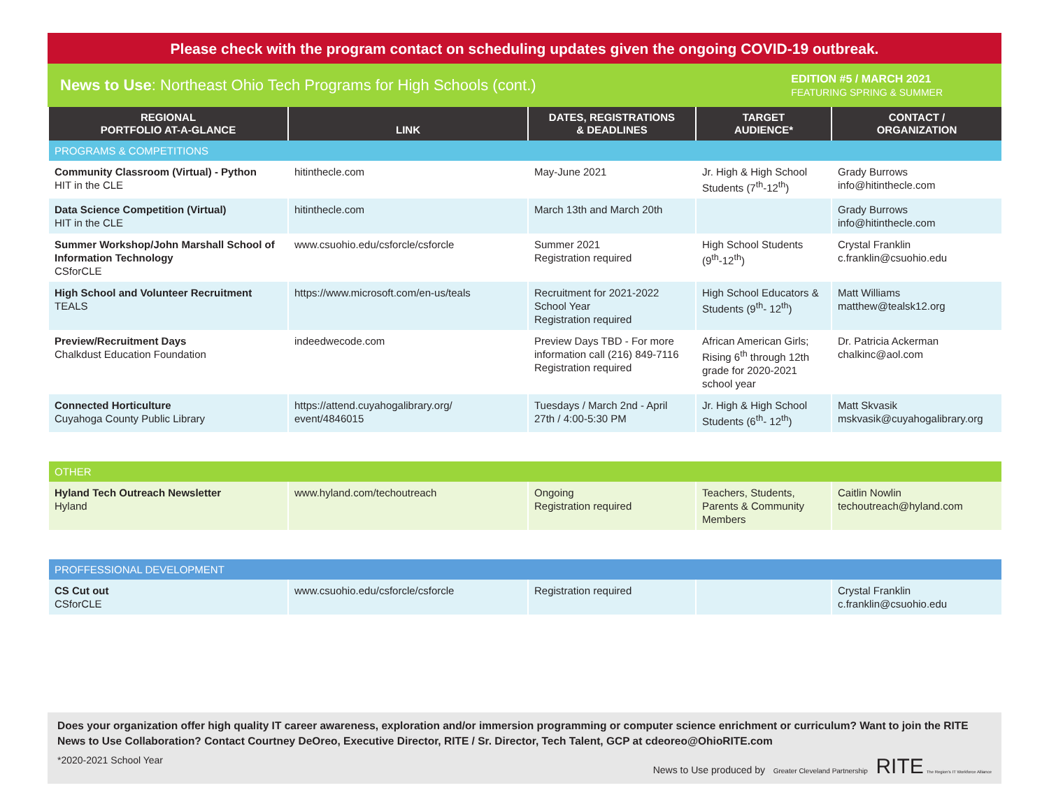Please check with the program contact on scheduling updates given the ongoing COVID-19 outbreak.
News to Use: Northeast Ohio Tech Programs for High Schools (cont.)
EDITION #5 / MARCH 2021
FEATURING SPRING & SUMMER
| REGIONAL PORTFOLIO AT-A-GLANCE | LINK | DATES, REGISTRATIONS & DEADLINES | TARGET AUDIENCE* | CONTACT / ORGANIZATION |
| --- | --- | --- | --- | --- |
| PROGRAMS & COMPETITIONS | | | | |
| Community Classroom (Virtual) - Python HIT in the CLE | hitinthecle.com | May-June 2021 | Jr. High & High School Students (7<sup>th</sup>-12<sup>th</sup>) | Grady Burrows info@hitinthecle.com |
| Data Science Competition (Virtual) HIT in the CLE | hitinthecle.com | March 13th and March 20th | | Grady Burrows info@hitinthecle.com |
| Summer Workshop/John Marshall School of Information Technology CSforCLE | www.csuohio.edu/csforcle/csforcle | Summer 2021 Registration required | High School Students (9<sup>th</sup>-12<sup>th</sup>) | Crystal Franklin c.franklin@csuohio.edu |
| High School and Volunteer Recruitment TEALS | https://www.microsoft.com/en-us/teals | Recruitment for 2021-2022 School Year Registration required | High School Educators & Students (9<sup>th</sup>- 12<sup>th</sup>) | Matt Williams matthew@tealsk12.org |
| Preview/Recruitment Days Chalkdust Education Foundation | indeedwecode.com | Preview Days TBD - For more information call (216) 849-7116 Registration required | African American Girls; Rising 6<sup>th</sup> through 12th grade for 2020-2021 school year | Dr. Patricia Ackerman chalkinc@aol.com |
| Connected Horticulture Cuyahoga County Public Library | https://attend.cuyahogalibrary.org/ event/4846015 | Tuesdays / March 2nd - April 27th / 4:00-5:30 PM | Jr. High & High School Students (6<sup>th</sup>- 12<sup>th</sup>) | Matt Skvasik mskvasik@cuyahogalibrary.org |
| OTHER | | | | |
| Hyland Tech Outreach Newsletter Hyland | www.hyland.com/techoutreach | Ongoing Registration required | Teachers, Students, Parents & Community Members | Caitlin Nowlin techoutreach@hyland.com |
| PROFFESSIONAL DEVELOPMENT | | | | |
| CS Cut out CSforCLE | www.csuohio.edu/csforcle/csforcle | Registration required | | Crystal Franklin c.franklin@csuohio.edu |
Does your organization offer high quality IT career awareness, exploration and/or immersion programming or computer science enrichment or curriculum? Want to join the RITE News to Use Collaboration? Contact Courtney DeOreo, Executive Director, RITE / Sr. Director, Tech Talent, GCP at cdeoreo@OhioRITE.com
*2020-2021 School Year News to Use produced by Greater Cleveland Partnership RITE The Region's IT Workforce Alliance